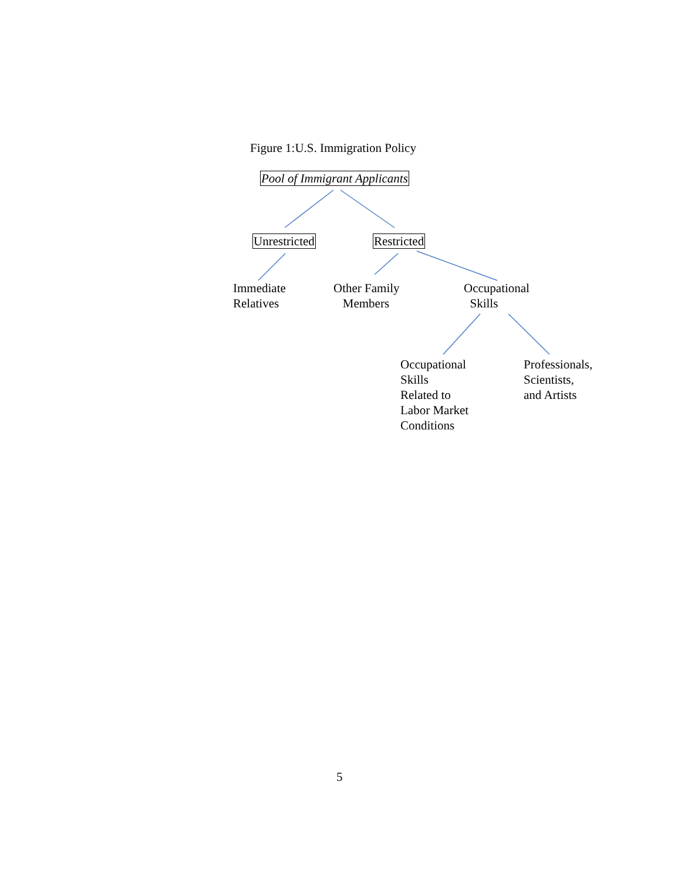Figure 1:U.S. Immigration Policy
Pool of Immigrant Applicants
Unrestricted Restricted
Immediate
Relatives
Other Family
Members
Occupational
Skills
Occupational
Skills
Related to
Labor Market
Conditions
Professionals,
Scientists,
and Artists
5